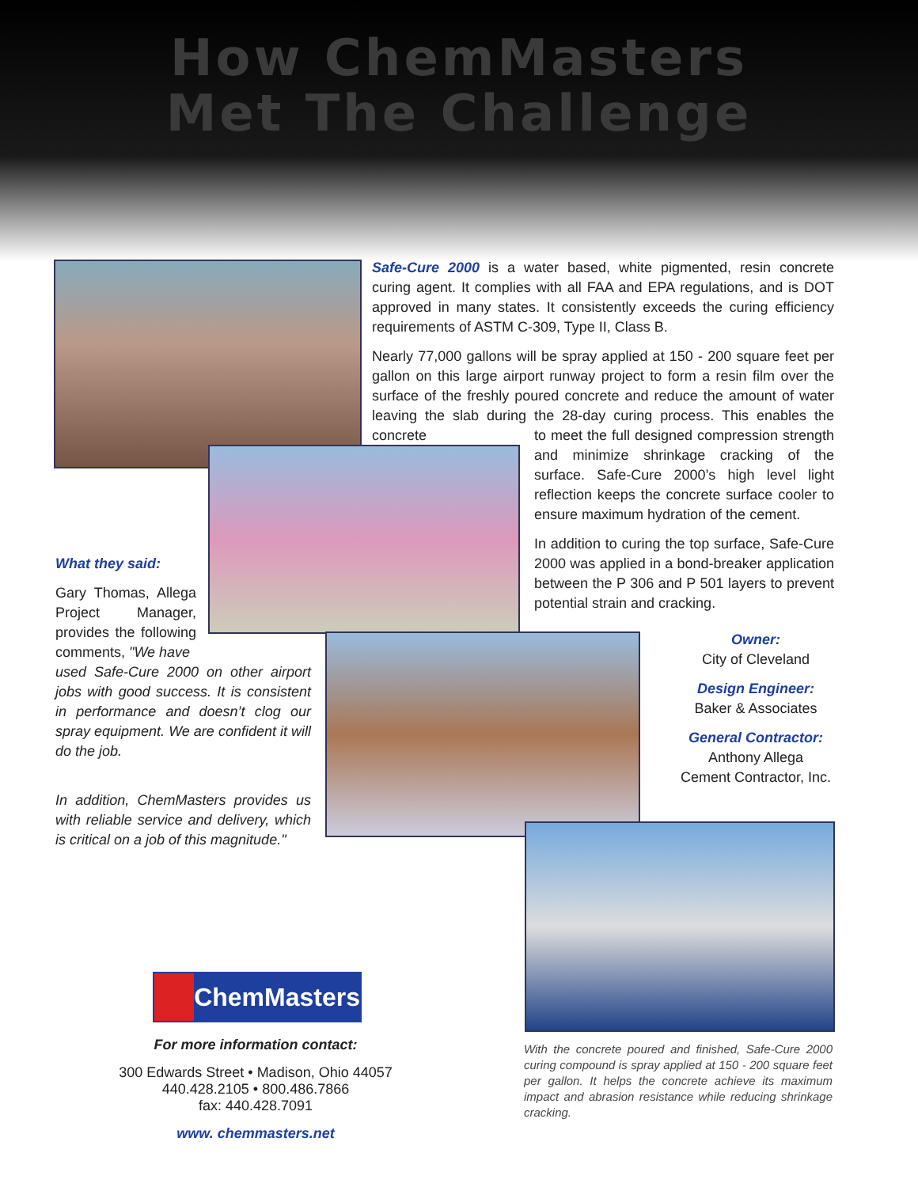How ChemMasters
Met The Challenge
Safe-Cure 2000 is a water based, white pigmented, resin concrete curing agent. It complies with all FAA and EPA regulations, and is DOT approved in many states. It consistently exceeds the curing efficiency requirements of ASTM C-309, Type II, Class B.
Nearly 77,000 gallons will be spray applied at 150 - 200 square feet per gallon on this large airport runway project to form a resin film over the surface of the freshly poured concrete and reduce the amount of water leaving the slab during the 28-day curing process. This enables the concrete
to meet the full designed compression strength and minimize shrinkage cracking of the surface. Safe-Cure 2000’s high level light reflection keeps the concrete surface cooler to ensure maximum hydration of the cement.
In addition to curing the top surface, Safe-Cure 2000 was applied in a bond-breaker application between the P 306 and P 501 layers to prevent potential strain and cracking.
What they said:
Gary Thomas, Allega Project Manager, provides the following comments, "We have
used Safe-Cure 2000 on other airport jobs with good success. It is consistent in performance and doesn’t clog our spray equipment. We are confident it will do the job.
In addition, ChemMasters provides us with reliable service and delivery, which is critical on a job of this magnitude."
Owner:
City of Cleveland
Design Engineer:
Baker & Associates
General Contractor:
Anthony Allega
Cement Contractor, Inc.
ChemMasters
For more information contact:
300 Edwards Street • Madison, Ohio 44057
440.428.2105 • 800.486.7866
fax: 440.428.7091
www. chemmasters.net
With the concrete poured and finished, Safe-Cure 2000 curing compound is spray applied at 150 - 200 square feet per gallon. It helps the concrete achieve its maximum impact and abrasion resistance while reducing shrinkage cracking.